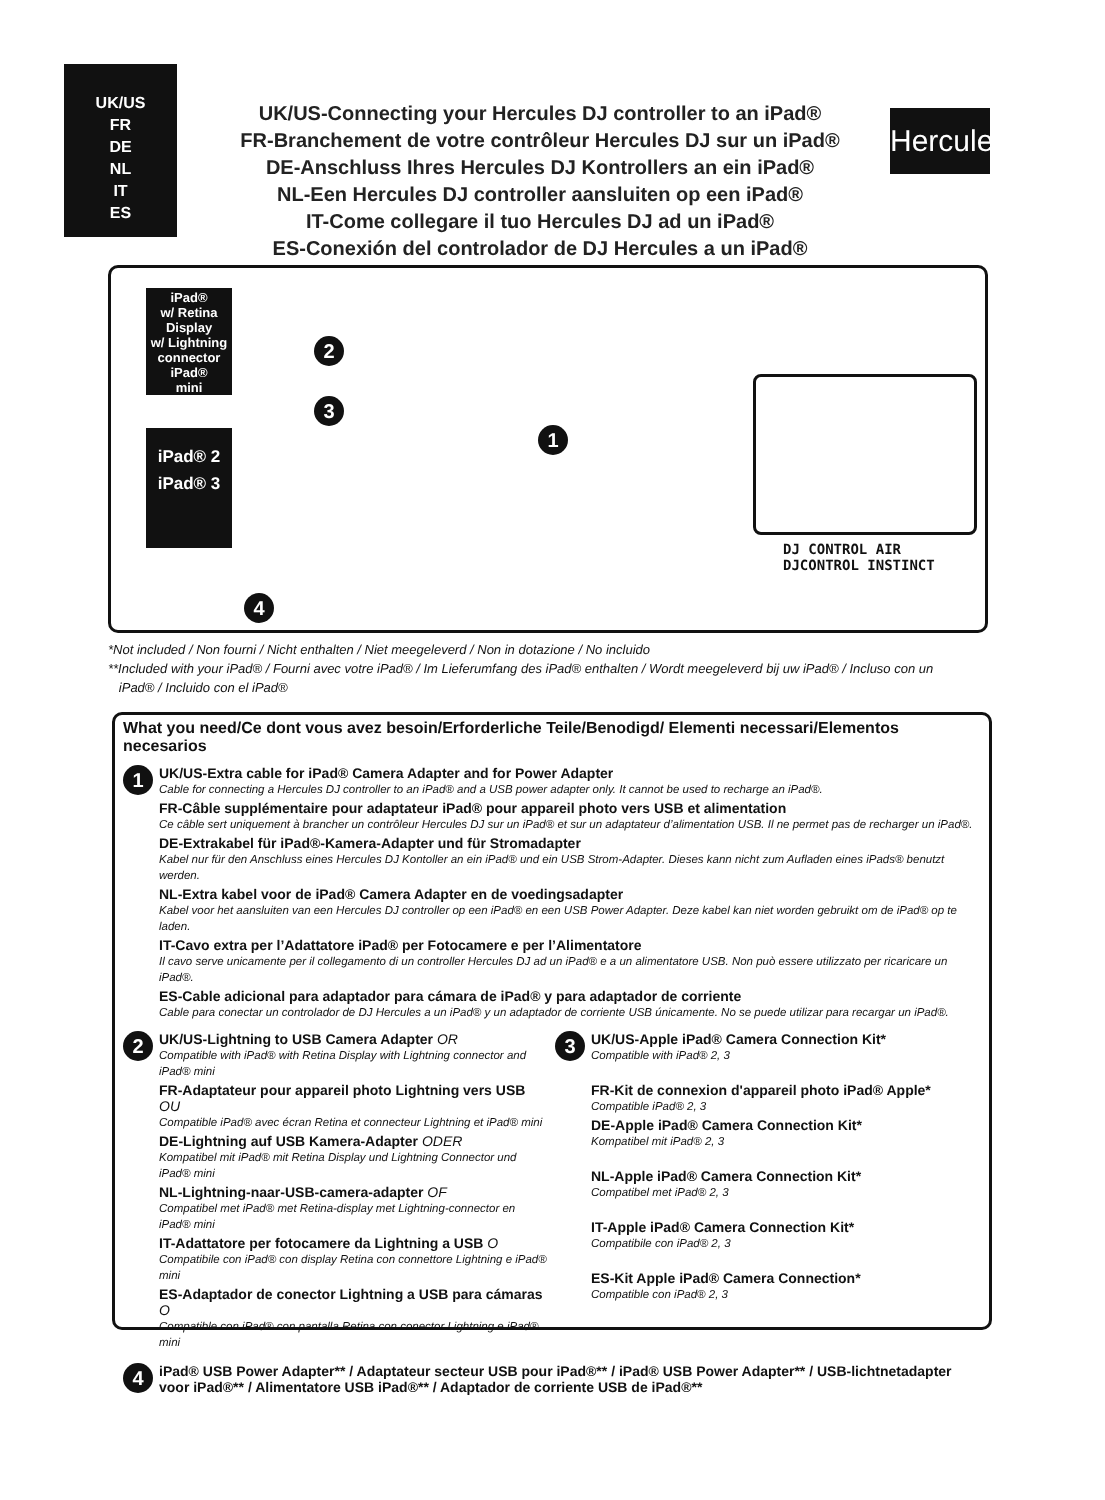UK/US
FR
DE
NL
IT
ES
UK/US-Connecting your Hercules DJ controller to an iPad®
FR-Branchement de votre contrôleur Hercules DJ sur un iPad®
DE-Anschluss Ihres Hercules DJ Kontrollers an ein iPad®
NL-Een Hercules DJ controller aansluiten op een iPad®
IT-Come collegare il tuo Hercules DJ ad un iPad®
ES-Conexión del controlador de DJ Hercules a un iPad®
Hercules
iPad®
w/ Retina Display
w/ Lightning connector
iPad®
mini
iPad® 2
iPad® 3
2
3
1
4
DJ CONTROL AIR
DJCONTROL INSTINCT
*Not included / Non fourni / Nicht enthalten / Niet meegeleverd / Non in dotazione / No incluido
**Included with your iPad® / Fourni avec votre iPad® / Im Lieferumfang des iPad® enthalten / Wordt meegeleverd bij uw iPad® / Incluso con un
iPad® / Incluido con el iPad®
What you need/Ce dont vous avez besoin/Erforderliche Teile/Benodigd/ Elementi necessari/Elementos necesarios
1
UK/US-Extra cable for iPad® Camera Adapter and for Power Adapter
Cable for connecting a Hercules DJ controller to an iPad® and a USB power adapter only. It cannot be used to recharge an iPad®.
FR-Câble supplémentaire pour adaptateur iPad® pour appareil photo vers USB et alimentation
Ce câble sert uniquement à brancher un contrôleur Hercules DJ sur un iPad® et sur un adaptateur d’alimentation USB. Il ne permet pas de recharger un iPad®.
DE-Extrakabel für iPad®-Kamera-Adapter und für Stromadapter
Kabel nur für den Anschluss eines Hercules DJ Kontoller an ein iPad® und ein USB Strom-Adapter. Dieses kann nicht zum Aufladen eines iPads® benutzt werden.
NL-Extra kabel voor de iPad® Camera Adapter en de voedingsadapter
Kabel voor het aansluiten van een Hercules DJ controller op een iPad® en een USB Power Adapter. Deze kabel kan niet worden gebruikt om de iPad® op te laden.
IT-Cavo extra per l’Adattatore iPad® per Fotocamere e per l’Alimentatore
Il cavo serve unicamente per il collegamento di un controller Hercules DJ ad un iPad® e a un alimentatore USB. Non può essere utilizzato per ricaricare un iPad®.
ES-Cable adicional para adaptador para cámara de iPad® y para adaptador de corriente
Cable para conectar un controlador de DJ Hercules a un iPad® y un adaptador de corriente USB únicamente. No se puede utilizar para recargar un iPad®.
2
UK/US-Lightning to USB Camera Adapter OR
Compatible with iPad® with Retina Display with Lightning connector and iPad® mini
FR-Adaptateur pour appareil photo Lightning vers USB OU
Compatible iPad® avec écran Retina et connecteur Lightning et iPad® mini
DE-Lightning auf USB Kamera-Adapter ODER
Kompatibel mit iPad® mit Retina Display und Lightning Connector und iPad® mini
NL-Lightning-naar-USB-camera-adapter OF
Compatibel met iPad® met Retina-display met Lightning-connector en iPad® mini
IT-Adattatore per fotocamere da Lightning a USB O
Compatibile con iPad® con display Retina con connettore Lightning e iPad® mini
ES-Adaptador de conector Lightning a USB para cámaras O
Compatible con iPad® con pantalla Retina con conector Lightning e iPad® mini
3
UK/US-Apple iPad® Camera Connection Kit*
Compatible with iPad® 2, 3
FR-Kit de connexion d'appareil photo iPad® Apple*
Compatible iPad® 2, 3
DE-Apple iPad® Camera Connection Kit*
Kompatibel mit iPad® 2, 3
NL-Apple iPad® Camera Connection Kit*
Compatibel met iPad® 2, 3
IT-Apple iPad® Camera Connection Kit*
Compatibile con iPad® 2, 3
ES-Kit Apple iPad® Camera Connection*
Compatible con iPad® 2, 3
4
iPad® USB Power Adapter** / Adaptateur secteur USB pour iPad®** / iPad® USB Power Adapter** / USB-lichtnetadapter voor iPad®** / Alimentatore USB iPad®** / Adaptador de corriente USB de iPad®**